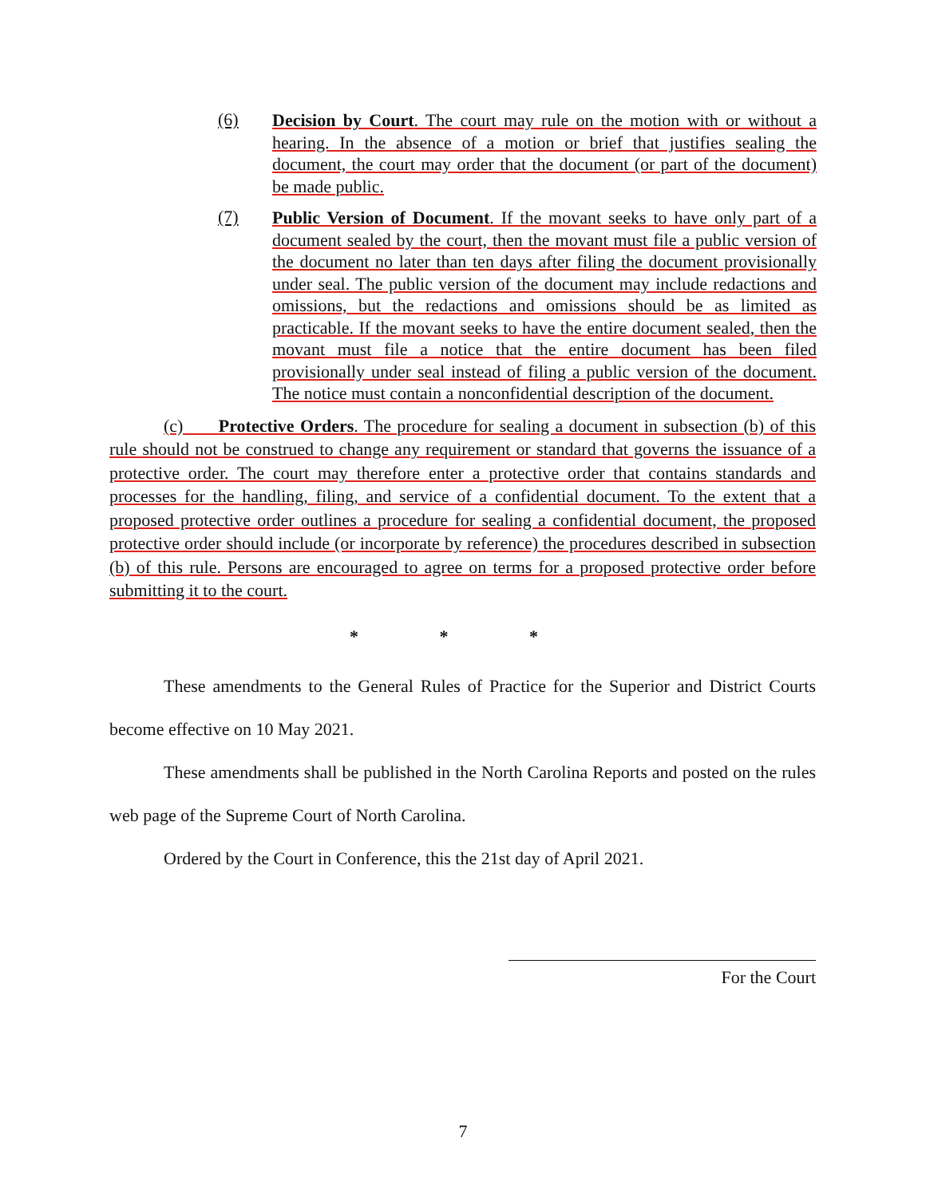(6)
Decision by Court. The court may rule on the motion with or without a hearing. In the absence of a motion or brief that justifies sealing the document, the court may order that the document (or part of the document) be made public.
(7)
Public Version of Document. If the movant seeks to have only part of a document sealed by the court, then the movant must file a public version of the document no later than ten days after filing the document provisionally under seal. The public version of the document may include redactions and omissions, but the redactions and omissions should be as limited as practicable. If the movant seeks to have the entire document sealed, then the movant must file a notice that the entire document has been filed provisionally under seal instead of filing a public version of the document. The notice must contain a nonconfidential description of the document.
(c) Protective Orders. The procedure for sealing a document in subsection (b) of this rule should not be construed to change any requirement or standard that governs the issuance of a protective order. The court may therefore enter a protective order that contains standards and processes for the handling, filing, and service of a confidential document. To the extent that a proposed protective order outlines a procedure for sealing a confidential document, the proposed protective order should include (or incorporate by reference) the procedures described in subsection (b) of this rule. Persons are encouraged to agree on terms for a proposed protective order before submitting it to the court.
* * *
These amendments to the General Rules of Practice for the Superior and District Courts become effective on 10 May 2021.
These amendments shall be published in the North Carolina Reports and posted on the rules web page of the Supreme Court of North Carolina.
Ordered by the Court in Conference, this the 21st day of April 2021.
For the Court
7